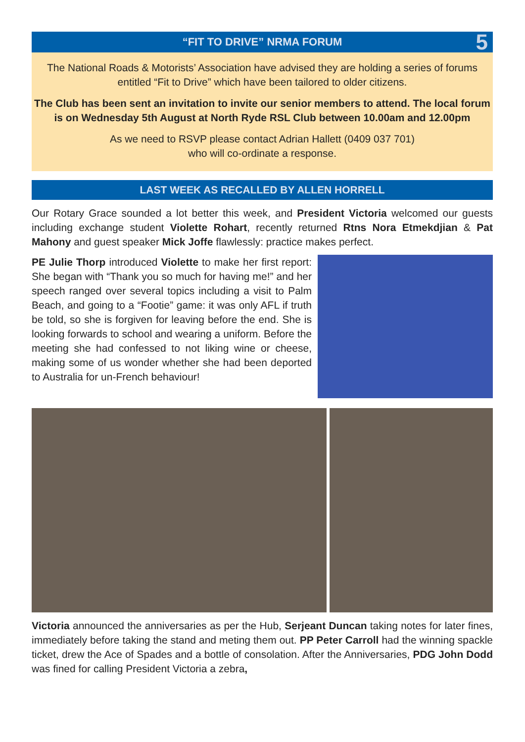“FIT TO DRIVE” NRMA FORUM 5
The National Roads & Motorists’ Association have advised they are holding a series of forums entitled “Fit to Drive” which have been tailored to older citizens.
The Club has been sent an invitation to invite our senior members to attend. The local forum is on Wednesday 5th August at North Ryde RSL Club between 10.00am and 12.00pm
As we need to RSVP please contact Adrian Hallett (0409 037 701)
who will co-ordinate a response.
LAST WEEK AS RECALLED BY ALLEN HORRELL
Our Rotary Grace sounded a lot better this week, and President Victoria welcomed our guests including exchange student Violette Rohart, recently returned Rtns Nora Etmekdjian & Pat Mahony and guest speaker Mick Joffe flawlessly: practice makes perfect.
PE Julie Thorp introduced Violette to make her first report: She began with “Thank you so much for having me!” and her speech ranged over several topics including a visit to Palm Beach, and going to a “Footie” game: it was only AFL if truth be told, so she is forgiven for leaving before the end. She is looking forwards to school and wearing a uniform. Before the meeting she had confessed to not liking wine or cheese, making some of us wonder whether she had been deported to Australia for un-French behaviour!
Victoria announced the anniversaries as per the Hub, Serjeant Duncan taking notes for later fines, immediately before taking the stand and meting them out. PP Peter Carroll had the winning spackle ticket, drew the Ace of Spades and a bottle of consolation. After the Anniversaries, PDG John Dodd was fined for calling President Victoria a zebra,